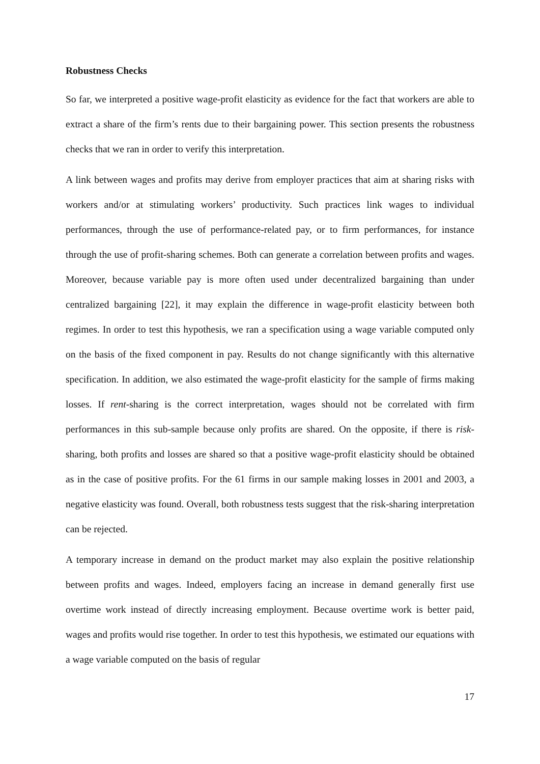Robustness Checks
So far, we interpreted a positive wage-profit elasticity as evidence for the fact that workers are able to extract a share of the firm’s rents due to their bargaining power. This section presents the robustness checks that we ran in order to verify this interpretation.
A link between wages and profits may derive from employer practices that aim at sharing risks with workers and/or at stimulating workers’ productivity. Such practices link wages to individual performances, through the use of performance-related pay, or to firm performances, for instance through the use of profit-sharing schemes. Both can generate a correlation between profits and wages. Moreover, because variable pay is more often used under decentralized bargaining than under centralized bargaining [22], it may explain the difference in wage-profit elasticity between both regimes. In order to test this hypothesis, we ran a specification using a wage variable computed only on the basis of the fixed component in pay. Results do not change significantly with this alternative specification. In addition, we also estimated the wage-profit elasticity for the sample of firms making losses. If rent-sharing is the correct interpretation, wages should not be correlated with firm performances in this sub-sample because only profits are shared. On the opposite, if there is risk-sharing, both profits and losses are shared so that a positive wage-profit elasticity should be obtained as in the case of positive profits. For the 61 firms in our sample making losses in 2001 and 2003, a negative elasticity was found. Overall, both robustness tests suggest that the risk-sharing interpretation can be rejected.
A temporary increase in demand on the product market may also explain the positive relationship between profits and wages. Indeed, employers facing an increase in demand generally first use overtime work instead of directly increasing employment. Because overtime work is better paid, wages and profits would rise together. In order to test this hypothesis, we estimated our equations with a wage variable computed on the basis of regular
17